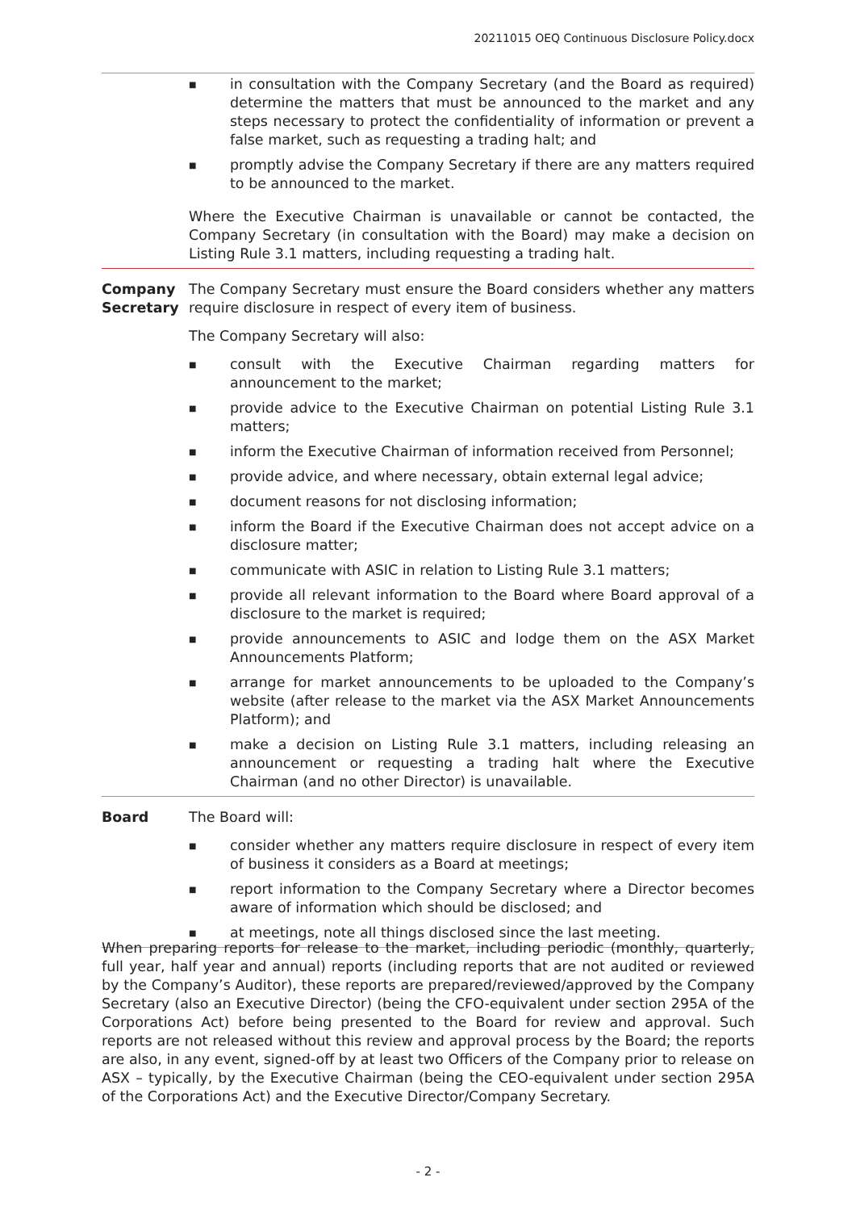20211015 OEQ Continuous Disclosure Policy.docx
| | ■ in consultation with the Company Secretary (and the Board as required) determine the matters that must be announced to the market and any steps necessary to protect the confidentiality of information or prevent a false market, such as requesting a trading halt; and ■ promptly advise the Company Secretary if there are any matters required to be announced to the market. Where the Executive Chairman is unavailable or cannot be contacted, the Company Secretary (in consultation with the Board) may make a decision on Listing Rule 3.1 matters, including requesting a trading halt. |
| Company Secretary | The Company Secretary must ensure the Board considers whether any matters require disclosure in respect of every item of business. The Company Secretary will also: ■ consult with the Executive Chairman regarding matters for announcement to the market; ■ provide advice to the Executive Chairman on potential Listing Rule 3.1 matters; ■ inform the Executive Chairman of information received from Personnel; ■ provide advice, and where necessary, obtain external legal advice; ■ document reasons for not disclosing information; ■ inform the Board if the Executive Chairman does not accept advice on a disclosure matter; ■ communicate with ASIC in relation to Listing Rule 3.1 matters; ■ provide all relevant information to the Board where Board approval of a disclosure to the market is required; ■ provide announcements to ASIC and lodge them on the ASX Market Announcements Platform; ■ arrange for market announcements to be uploaded to the Company’s website (after release to the market via the ASX Market Announcements Platform); and ■ make a decision on Listing Rule 3.1 matters, including releasing an announcement or requesting a trading halt where the Executive Chairman (and no other Director) is unavailable. |
| Board | The Board will: ■ consider whether any matters require disclosure in respect of every item of business it considers as a Board at meetings; ■ report information to the Company Secretary where a Director becomes aware of information which should be disclosed; and ■ at meetings, note all things disclosed since the last meeting. |
When preparing reports for release to the market, including periodic (monthly, quarterly, full year, half year and annual) reports (including reports that are not audited or reviewed by the Company’s Auditor), these reports are prepared/reviewed/approved by the Company Secretary (also an Executive Director) (being the CFO-equivalent under section 295A of the Corporations Act) before being presented to the Board for review and approval. Such reports are not released without this review and approval process by the Board; the reports are also, in any event, signed-off by at least two Officers of the Company prior to release on ASX – typically, by the Executive Chairman (being the CEO-equivalent under section 295A of the Corporations Act) and the Executive Director/Company Secretary.
- 2 -